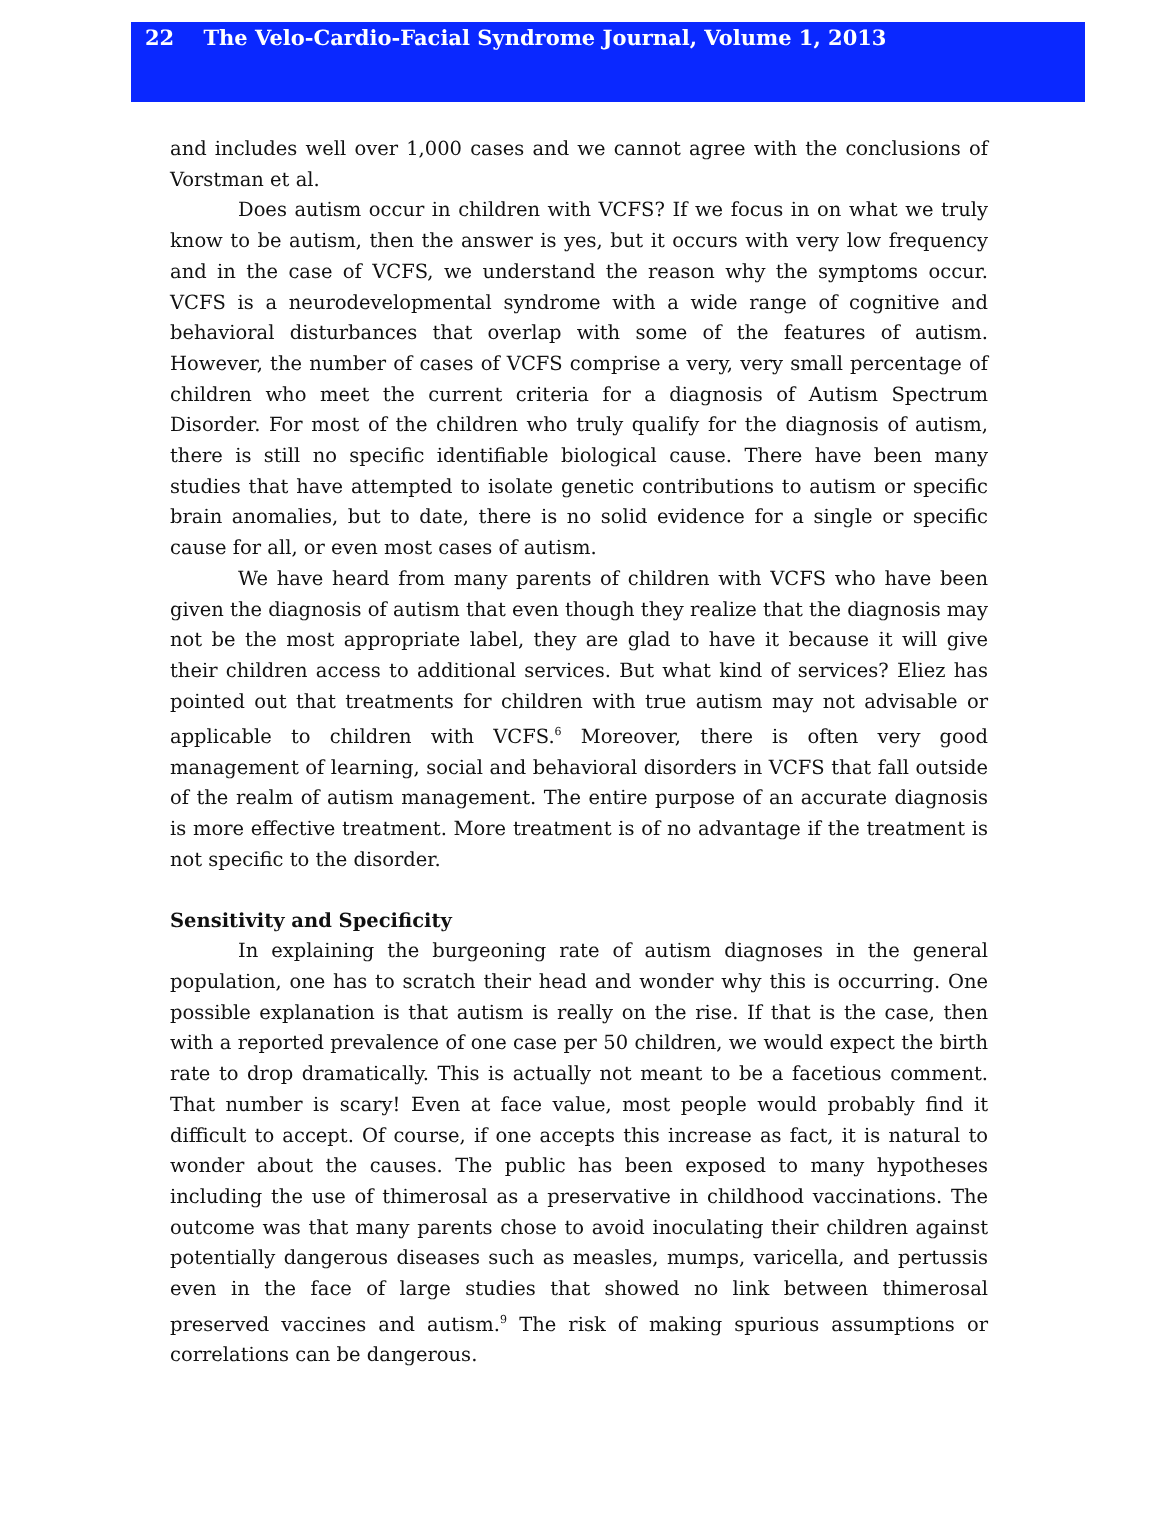22 The Velo-Cardio-Facial Syndrome Journal, Volume 1, 2013
and includes well over 1,000 cases and we cannot agree with the conclusions of Vorstman et al.
Does autism occur in children with VCFS? If we focus in on what we truly know to be autism, then the answer is yes, but it occurs with very low frequency and in the case of VCFS, we understand the reason why the symptoms occur. VCFS is a neurodevelopmental syndrome with a wide range of cognitive and behavioral disturbances that overlap with some of the features of autism. However, the number of cases of VCFS comprise a very, very small percentage of children who meet the current criteria for a diagnosis of Autism Spectrum Disorder. For most of the children who truly qualify for the diagnosis of autism, there is still no specific identifiable biological cause. There have been many studies that have attempted to isolate genetic contributions to autism or specific brain anomalies, but to date, there is no solid evidence for a single or specific cause for all, or even most cases of autism.
We have heard from many parents of children with VCFS who have been given the diagnosis of autism that even though they realize that the diagnosis may not be the most appropriate label, they are glad to have it because it will give their children access to additional services. But what kind of services? Eliez has pointed out that treatments for children with true autism may not advisable or applicable to children with VCFS.<sup>6</sup> Moreover, there is often very good management of learning, social and behavioral disorders in VCFS that fall outside of the realm of autism management. The entire purpose of an accurate diagnosis is more effective treatment. More treatment is of no advantage if the treatment is not specific to the disorder.
Sensitivity and Specificity
In explaining the burgeoning rate of autism diagnoses in the general population, one has to scratch their head and wonder why this is occurring. One possible explanation is that autism is really on the rise. If that is the case, then with a reported prevalence of one case per 50 children, we would expect the birth rate to drop dramatically. This is actually not meant to be a facetious comment. That number is scary! Even at face value, most people would probably find it difficult to accept. Of course, if one accepts this increase as fact, it is natural to wonder about the causes. The public has been exposed to many hypotheses including the use of thimerosal as a preservative in childhood vaccinations. The outcome was that many parents chose to avoid inoculating their children against potentially dangerous diseases such as measles, mumps, varicella, and pertussis even in the face of large studies that showed no link between thimerosal preserved vaccines and autism.<sup>9</sup> The risk of making spurious assumptions or correlations can be dangerous.